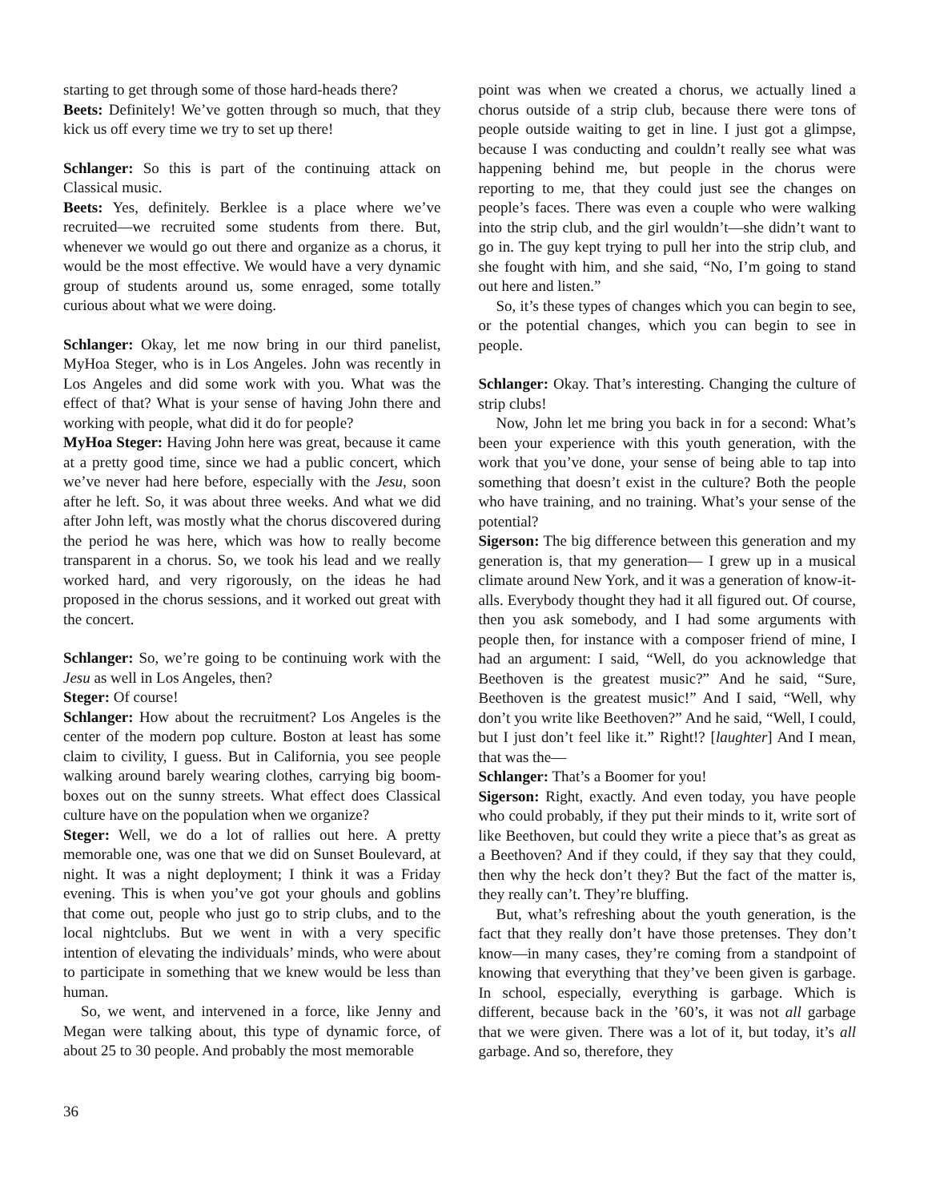starting to get through some of those hard-heads there?
Beets: Definitely! We’ve gotten through so much, that they kick us off every time we try to set up there!
Schlanger: So this is part of the continuing attack on Classical music.
Beets: Yes, definitely. Berklee is a place where we’ve recruited—we recruited some students from there. But, whenever we would go out there and organize as a chorus, it would be the most effective. We would have a very dynamic group of students around us, some enraged, some totally curious about what we were doing.
Schlanger: Okay, let me now bring in our third panelist, MyHoa Steger, who is in Los Angeles. John was recently in Los Angeles and did some work with you. What was the effect of that? What is your sense of having John there and working with people, what did it do for people?
MyHoa Steger: Having John here was great, because it came at a pretty good time, since we had a public concert, which we’ve never had here before, especially with the Jesu, soon after he left. So, it was about three weeks. And what we did after John left, was mostly what the chorus discovered during the period he was here, which was how to really become transparent in a chorus. So, we took his lead and we really worked hard, and very rigorously, on the ideas he had proposed in the chorus sessions, and it worked out great with the concert.
Schlanger: So, we’re going to be continuing work with the Jesu as well in Los Angeles, then?
Steger: Of course!
Schlanger: How about the recruitment? Los Angeles is the center of the modern pop culture. Boston at least has some claim to civility, I guess. But in California, you see people walking around barely wearing clothes, carrying big boom-boxes out on the sunny streets. What effect does Classical culture have on the population when we organize?
Steger: Well, we do a lot of rallies out here. A pretty memorable one, was one that we did on Sunset Boulevard, at night. It was a night deployment; I think it was a Friday evening. This is when you’ve got your ghouls and goblins that come out, people who just go to strip clubs, and to the local nightclubs. But we went in with a very specific intention of elevating the individuals’ minds, who were about to participate in something that we knew would be less than human.
So, we went, and intervened in a force, like Jenny and Megan were talking about, this type of dynamic force, of about 25 to 30 people. And probably the most memorable
point was when we created a chorus, we actually lined a chorus outside of a strip club, because there were tons of people outside waiting to get in line. I just got a glimpse, because I was conducting and couldn’t really see what was happening behind me, but people in the chorus were reporting to me, that they could just see the changes on people’s faces. There was even a couple who were walking into the strip club, and the girl wouldn’t—she didn’t want to go in. The guy kept trying to pull her into the strip club, and she fought with him, and she said, “No, I’m going to stand out here and listen.”
So, it’s these types of changes which you can begin to see, or the potential changes, which you can begin to see in people.
Schlanger: Okay. That’s interesting. Changing the culture of strip clubs!
Now, John let me bring you back in for a second: What’s been your experience with this youth generation, with the work that you’ve done, your sense of being able to tap into something that doesn’t exist in the culture? Both the people who have training, and no training. What’s your sense of the potential?
Sigerson: The big difference between this generation and my generation is, that my generation— I grew up in a musical climate around New York, and it was a generation of know-it-alls. Everybody thought they had it all figured out. Of course, then you ask somebody, and I had some arguments with people then, for instance with a composer friend of mine, I had an argument: I said, “Well, do you acknowledge that Beethoven is the greatest music?” And he said, “Sure, Beethoven is the greatest music!” And I said, “Well, why don’t you write like Beethoven?” And he said, “Well, I could, but I just don’t feel like it.” Right!? [laughter] And I mean, that was the—
Schlanger: That’s a Boomer for you!
Sigerson: Right, exactly. And even today, you have people who could probably, if they put their minds to it, write sort of like Beethoven, but could they write a piece that’s as great as a Beethoven? And if they could, if they say that they could, then why the heck don’t they? But the fact of the matter is, they really can’t. They’re bluffing.
But, what’s refreshing about the youth generation, is the fact that they really don’t have those pretenses. They don’t know—in many cases, they’re coming from a standpoint of knowing that everything that they’ve been given is garbage. In school, especially, everything is garbage. Which is different, because back in the ’60’s, it was not all garbage that we were given. There was a lot of it, but today, it’s all garbage. And so, therefore, they
36